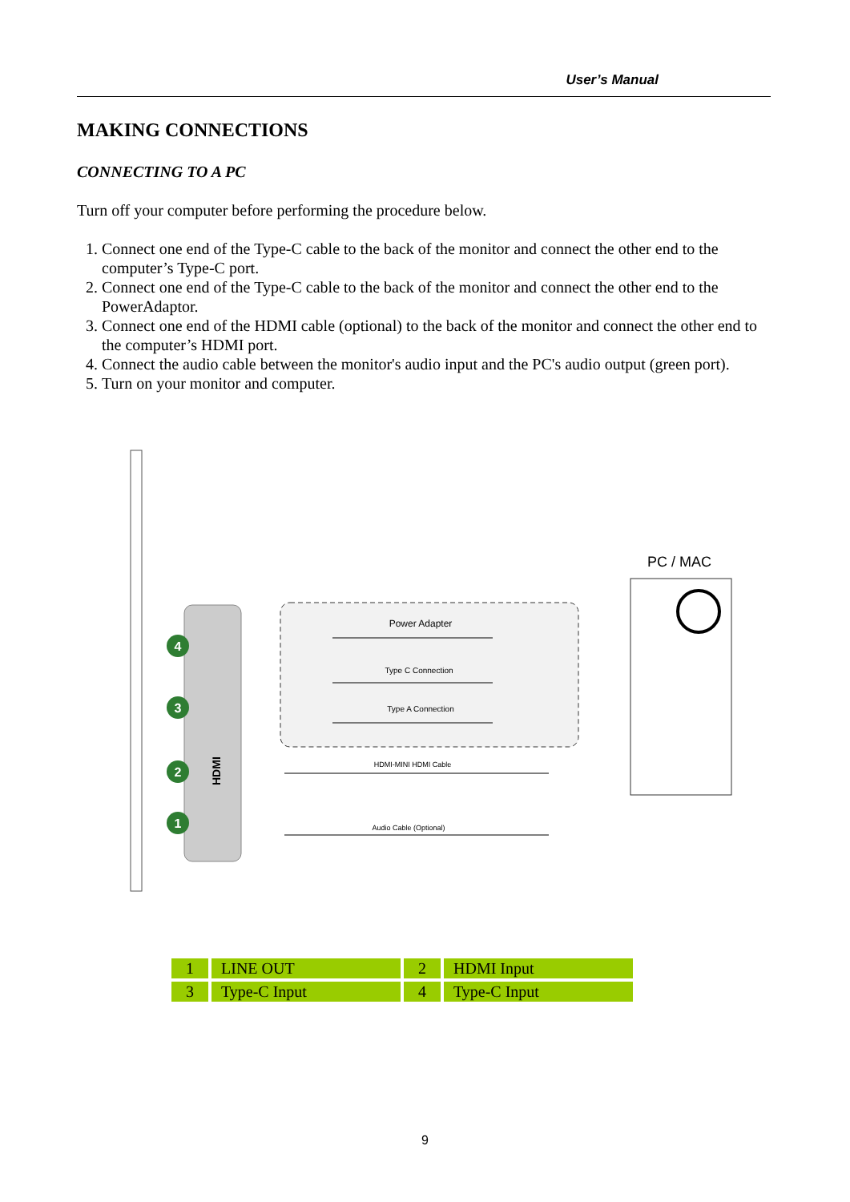User’s Manual
MAKING CONNECTIONS
CONNECTING TO A PC
Turn off your computer before performing the procedure below.
1. Connect one end of the Type-C cable to the back of the monitor and connect the other end to the computer’s Type-C port.
2. Connect one end of the Type-C cable to the back of the monitor and connect the other end to the PowerAdaptor.
3. Connect one end of the HDMI cable (optional) to the back of the monitor and connect the other end to the computer’s HDMI port.
4. Connect the audio cable between the monitor's audio input and the PC's audio output (green port).
5. Turn on your monitor and computer.
4
3
2
1
HDMI
Power Adapter
Type C Connection
Type A Connection
HDMI-MINI HDMI Cable
Audio Cable (Optional)
PC / MAC
| 1 | LINE OUT | 2 | HDMI Input |
| 3 | Type-C Input | 4 | Type-C Input |
9